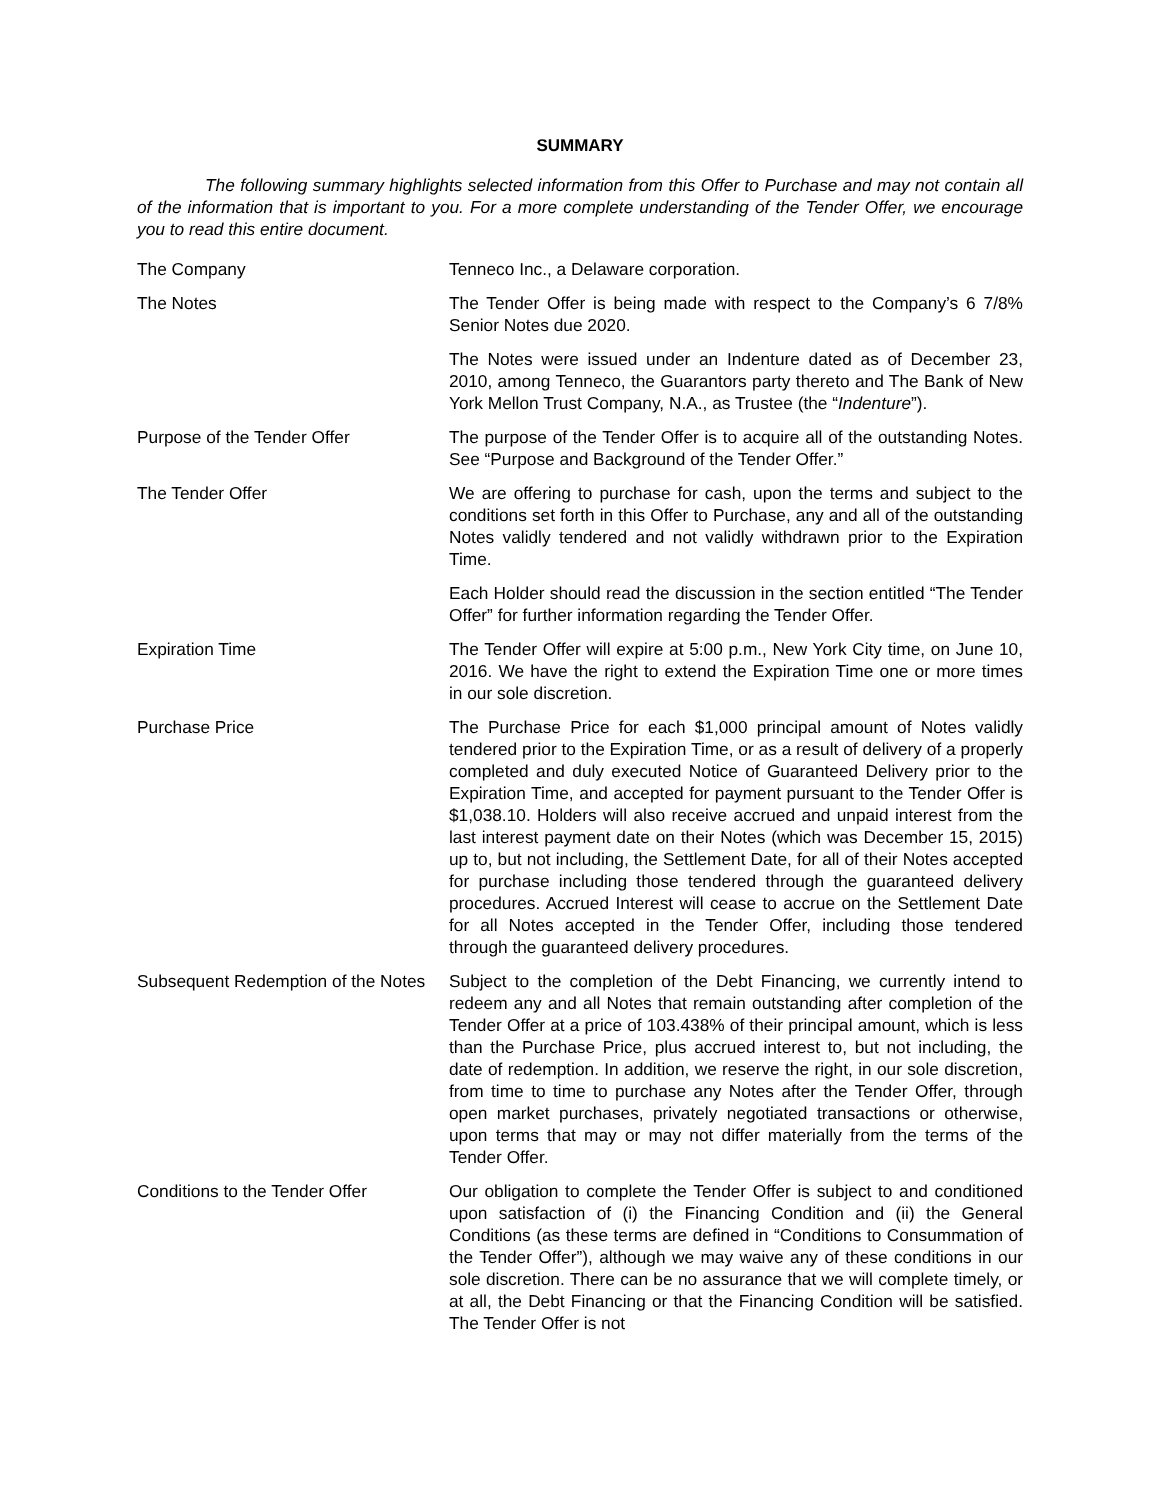SUMMARY
The following summary highlights selected information from this Offer to Purchase and may not contain all of the information that is important to you. For a more complete understanding of the Tender Offer, we encourage you to read this entire document.
The Company Tenneco Inc., a Delaware corporation.
The Notes The Tender Offer is being made with respect to the Company’s 6 7/8% Senior Notes due 2020.
The Notes were issued under an Indenture dated as of December 23, 2010, among Tenneco, the Guarantors party thereto and The Bank of New York Mellon Trust Company, N.A., as Trustee (the “Indenture”).
Purpose of the Tender Offer The purpose of the Tender Offer is to acquire all of the outstanding Notes. See “Purpose and Background of the Tender Offer.”
The Tender Offer We are offering to purchase for cash, upon the terms and subject to the conditions set forth in this Offer to Purchase, any and all of the outstanding Notes validly tendered and not validly withdrawn prior to the Expiration Time.
Each Holder should read the discussion in the section entitled “The Tender Offer” for further information regarding the Tender Offer.
Expiration Time The Tender Offer will expire at 5:00 p.m., New York City time, on June 10, 2016. We have the right to extend the Expiration Time one or more times in our sole discretion.
Purchase Price The Purchase Price for each $1,000 principal amount of Notes validly tendered prior to the Expiration Time, or as a result of delivery of a properly completed and duly executed Notice of Guaranteed Delivery prior to the Expiration Time, and accepted for payment pursuant to the Tender Offer is $1,038.10. Holders will also receive accrued and unpaid interest from the last interest payment date on their Notes (which was December 15, 2015) up to, but not including, the Settlement Date, for all of their Notes accepted for purchase including those tendered through the guaranteed delivery procedures. Accrued Interest will cease to accrue on the Settlement Date for all Notes accepted in the Tender Offer, including those tendered through the guaranteed delivery procedures.
Subsequent Redemption of the Notes
Subject to the completion of the Debt Financing, we currently intend to redeem any and all Notes that remain outstanding after completion of the Tender Offer at a price of 103.438% of their principal amount, which is less than the Purchase Price, plus accrued interest to, but not including, the date of redemption. In addition, we reserve the right, in our sole discretion, from time to time to purchase any Notes after the Tender Offer, through open market purchases, privately negotiated transactions or otherwise, upon terms that may or may not differ materially from the terms of the Tender Offer.
Conditions to the Tender Offer
Our obligation to complete the Tender Offer is subject to and conditioned upon satisfaction of (i) the Financing Condition and (ii) the General Conditions (as these terms are defined in “Conditions to Consummation of the Tender Offer”), although we may waive any of these conditions in our sole discretion. There can be no assurance that we will complete timely, or at all, the Debt Financing or that the Financing Condition will be satisfied. The Tender Offer is not